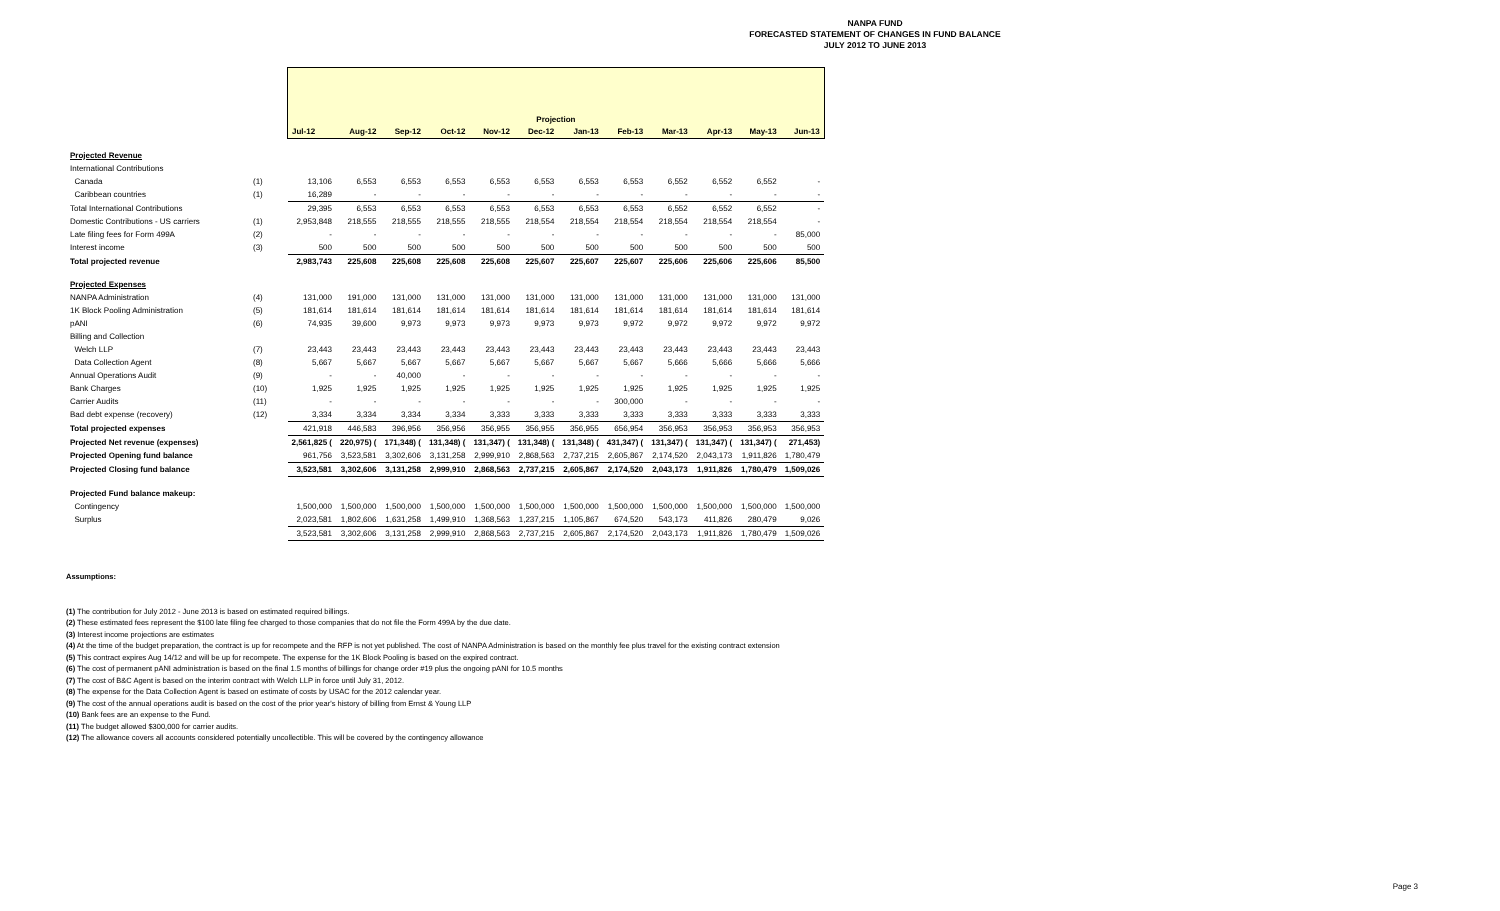NANPA FUND
FORECASTED STATEMENT OF CHANGES IN FUND BALANCE
JULY 2012 TO JUNE 2013
| | | Projection | | | | | | | | | | | |
| --- | --- | --- | --- | --- | --- | --- | --- | --- | --- | --- | --- | --- | --- |
| | | Jul-12 | Aug-12 | Sep-12 | Oct-12 | Nov-12 | Dec-12 | Jan-13 | Feb-13 | Mar-13 | Apr-13 | May-13 | Jun-13 |
| Projected Revenue | | | | | | | | | | | | | |
| International Contributions | | | | | | | | | | | | | |
| Canada | (1) | 13,106 | 6,553 | 6,553 | 6,553 | 6,553 | 6,553 | 6,553 | 6,553 | 6,552 | 6,552 | 6,552 | - |
| Caribbean countries | (1) | 16,289 | - | - | - | - | - | - | - | - | - | - | - |
| Total International Contributions | | 29,395 | 6,553 | 6,553 | 6,553 | 6,553 | 6,553 | 6,553 | 6,553 | 6,552 | 6,552 | 6,552 | - |
| Domestic Contributions - US carriers | (1) | 2,953,848 | 218,555 | 218,555 | 218,555 | 218,555 | 218,554 | 218,554 | 218,554 | 218,554 | 218,554 | 218,554 | - |
| Late filing fees for Form 499A | (2) | - | - | - | - | - | - | - | - | - | - | - | 85,000 |
| Interest income | (3) | 500 | 500 | 500 | 500 | 500 | 500 | 500 | 500 | 500 | 500 | 500 | 500 |
| Total projected revenue | | 2,983,743 | 225,608 | 225,608 | 225,608 | 225,608 | 225,607 | 225,607 | 225,607 | 225,606 | 225,606 | 225,606 | 85,500 |
| Projected Expenses | | | | | | | | | | | | | |
| NANPA Administration | (4) | 131,000 | 191,000 | 131,000 | 131,000 | 131,000 | 131,000 | 131,000 | 131,000 | 131,000 | 131,000 | 131,000 | 131,000 |
| 1K Block Pooling Administration | (5) | 181,614 | 181,614 | 181,614 | 181,614 | 181,614 | 181,614 | 181,614 | 181,614 | 181,614 | 181,614 | 181,614 | 181,614 |
| pANI | (6) | 74,935 | 39,600 | 9,973 | 9,973 | 9,973 | 9,973 | 9,973 | 9,972 | 9,972 | 9,972 | 9,972 | 9,972 |
| Billing and Collection | | | | | | | | | | | | | |
| Welch LLP | (7) | 23,443 | 23,443 | 23,443 | 23,443 | 23,443 | 23,443 | 23,443 | 23,443 | 23,443 | 23,443 | 23,443 | 23,443 |
| Data Collection Agent | (8) | 5,667 | 5,667 | 5,667 | 5,667 | 5,667 | 5,667 | 5,667 | 5,667 | 5,666 | 5,666 | 5,666 | 5,666 |
| Annual Operations Audit | (9) | - | - | 40,000 | - | - | - | - | - | - | - | - | - |
| Bank Charges | (10) | 1,925 | 1,925 | 1,925 | 1,925 | 1,925 | 1,925 | 1,925 | 1,925 | 1,925 | 1,925 | 1,925 | 1,925 |
| Carrier Audits | (11) | - | - | - | - | - | - | - | 300,000 | - | - | - | - |
| Bad debt expense (recovery) | (12) | 3,334 | 3,334 | 3,334 | 3,334 | 3,333 | 3,333 | 3,333 | 3,333 | 3,333 | 3,333 | 3,333 | 3,333 |
| Total projected expenses | | 421,918 | 446,583 | 396,956 | 356,956 | 356,955 | 356,955 | 356,955 | 656,954 | 356,953 | 356,953 | 356,953 | 356,953 |
| Projected Net revenue (expenses) | | 2,561,825 ( | 220,975) ( | 171,348) ( | 131,348) ( | 131,347) ( | 131,348) ( | 131,348) ( | 431,347) ( | 131,347) ( | 131,347) ( | 131,347) ( | 271,453) |
| Projected Opening fund balance | | 961,756 | 3,523,581 | 3,302,606 | 3,131,258 | 2,999,910 | 2,868,563 | 2,737,215 | 2,605,867 | 2,174,520 | 2,043,173 | 1,911,826 | 1,780,479 |
| Projected Closing fund balance | | 3,523,581 | 3,302,606 | 3,131,258 | 2,999,910 | 2,868,563 | 2,737,215 | 2,605,867 | 2,174,520 | 2,043,173 | 1,911,826 | 1,780,479 | 1,509,026 |
| Projected Fund balance makeup: | | | | | | | | | | | | | |
| Contingency | | 1,500,000 | 1,500,000 | 1,500,000 | 1,500,000 | 1,500,000 | 1,500,000 | 1,500,000 | 1,500,000 | 1,500,000 | 1,500,000 | 1,500,000 | 1,500,000 |
| Surplus | | 2,023,581 | 1,802,606 | 1,631,258 | 1,499,910 | 1,368,563 | 1,237,215 | 1,105,867 | 674,520 | 543,173 | 411,826 | 280,479 | 9,026 |
| | | 3,523,581 | 3,302,606 | 3,131,258 | 2,999,910 | 2,868,563 | 2,737,215 | 2,605,867 | 2,174,520 | 2,043,173 | 1,911,826 | 1,780,479 | 1,509,026 |
Assumptions:
(1) The contribution for July 2012 - June 2013 is based on estimated required billings.
(2) These estimated fees represent the $100 late filing fee charged to those companies that do not file the Form 499A by the due date.
(3) Interest income projections are estimates
(4) At the time of the budget preparation, the contract is up for recompete and the RFP is not yet published. The cost of NANPA Administration is based on the monthly fee plus travel for the existing contract extension
(5) This contract expires Aug 14/12 and will be up for recompete. The expense for the 1K Block Pooling is based on the expired contract.
(6) The cost of permanent pANI administration is based on the final 1.5 months of billings for change order #19 plus the ongoing pANI for 10.5 months
(7) The cost of B&C Agent is based on the interim contract with Welch LLP in force until July 31, 2012.
(8) The expense for the Data Collection Agent is based on estimate of costs by USAC for the 2012 calendar year.
(9) The cost of the annual operations audit is based on the cost of the prior year's history of billing from Ernst & Young LLP
(10) Bank fees are an expense to the Fund.
(11) The budget allowed $300,000 for carrier audits.
(12) The allowance covers all accounts considered potentially uncollectible. This will be covered by the contingency allowance
Page 3